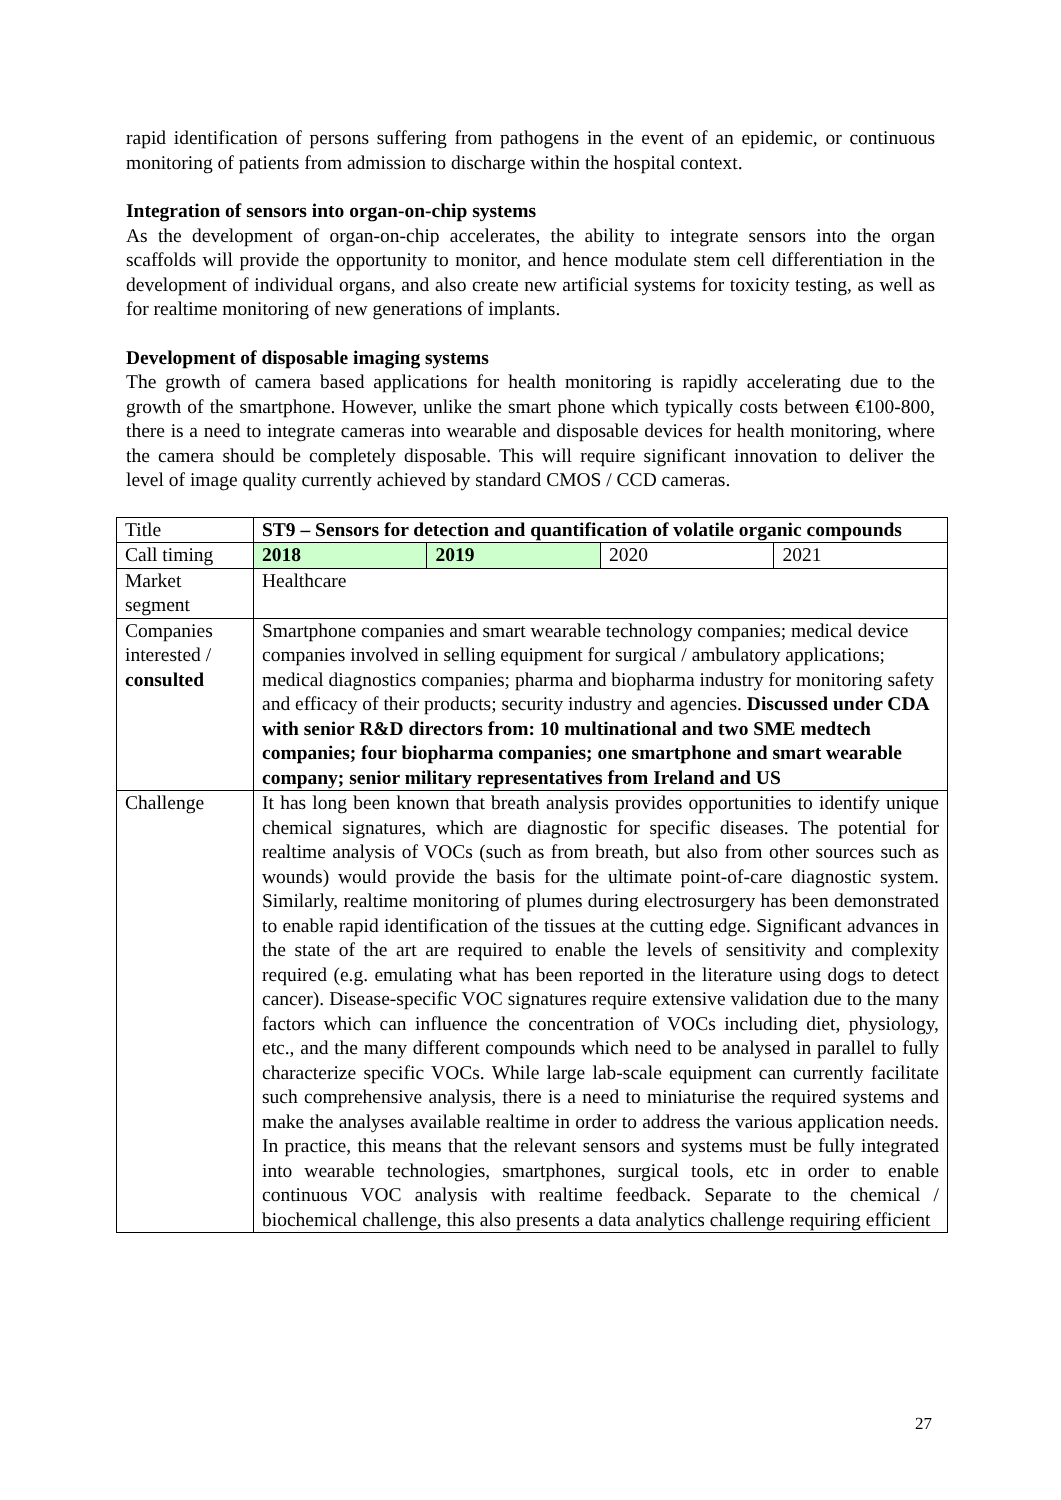rapid identification of persons suffering from pathogens in the event of an epidemic, or continuous monitoring of patients from admission to discharge within the hospital context.
Integration of sensors into organ-on-chip systems
As the development of organ-on-chip accelerates, the ability to integrate sensors into the organ scaffolds will provide the opportunity to monitor, and hence modulate stem cell differentiation in the development of individual organs, and also create new artificial systems for toxicity testing, as well as for realtime monitoring of new generations of implants.
Development of disposable imaging systems
The growth of camera based applications for health monitoring is rapidly accelerating due to the growth of the smartphone. However, unlike the smart phone which typically costs between €100-800, there is a need to integrate cameras into wearable and disposable devices for health monitoring, where the camera should be completely disposable. This will require significant innovation to deliver the level of image quality currently achieved by standard CMOS / CCD cameras.
| Title | ST9 – Sensors for detection and quantification of volatile organic compounds | | | |
| Call timing | 2018 | 2019 | 2020 | 2021 |
| Market segment | Healthcare | | | |
| Companies interested / consulted | Smartphone companies and smart wearable technology companies; medical device companies involved in selling equipment for surgical / ambulatory applications; medical diagnostics companies; pharma and biopharma industry for monitoring safety and efficacy of their products; security industry and agencies. Discussed under CDA with senior R&D directors from: 10 multinational and two SME medtech companies; four biopharma companies; one smartphone and smart wearable company; senior military representatives from Ireland and US | | | |
| Challenge | It has long been known that breath analysis provides opportunities to identify unique chemical signatures, which are diagnostic for specific diseases. The potential for realtime analysis of VOCs (such as from breath, but also from other sources such as wounds) would provide the basis for the ultimate point-of-care diagnostic system. Similarly, realtime monitoring of plumes during electrosurgery has been demonstrated to enable rapid identification of the tissues at the cutting edge. Significant advances in the state of the art are required to enable the levels of sensitivity and complexity required (e.g. emulating what has been reported in the literature using dogs to detect cancer). Disease-specific VOC signatures require extensive validation due to the many factors which can influence the concentration of VOCs including diet, physiology, etc., and the many different compounds which need to be analysed in parallel to fully characterize specific VOCs. While large lab-scale equipment can currently facilitate such comprehensive analysis, there is a need to miniaturise the required systems and make the analyses available realtime in order to address the various application needs. In practice, this means that the relevant sensors and systems must be fully integrated into wearable technologies, smartphones, surgical tools, etc in order to enable continuous VOC analysis with realtime feedback. Separate to the chemical / biochemical challenge, this also presents a data analytics challenge requiring efficient | | | |
27